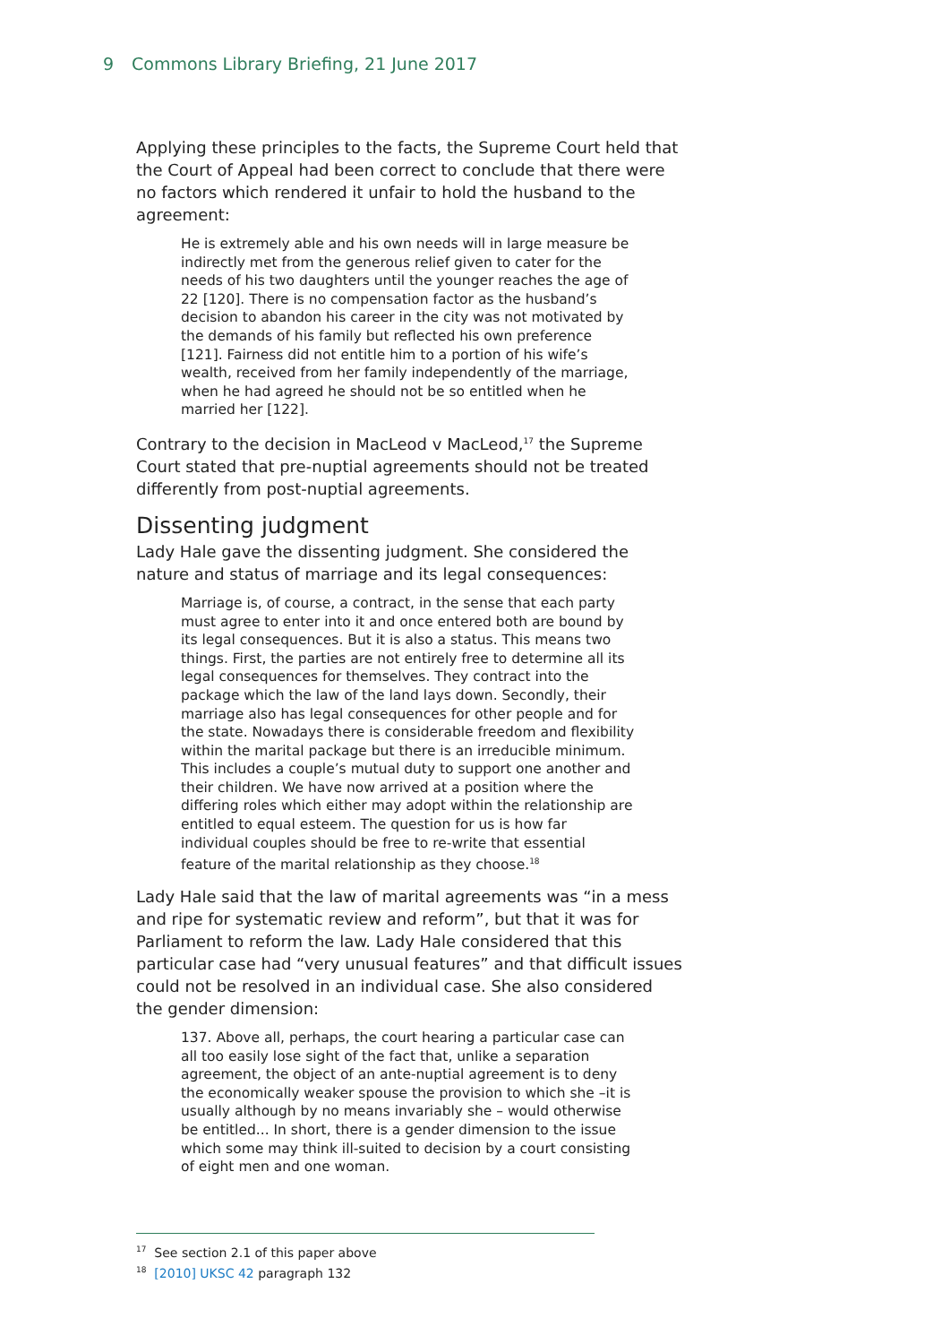9 Commons Library Briefing, 21 June 2017
Applying these principles to the facts, the Supreme Court held that the Court of Appeal had been correct to conclude that there were no factors which rendered it unfair to hold the husband to the agreement:
He is extremely able and his own needs will in large measure be indirectly met from the generous relief given to cater for the needs of his two daughters until the younger reaches the age of 22 [120]. There is no compensation factor as the husband’s decision to abandon his career in the city was not motivated by the demands of his family but reflected his own preference [121]. Fairness did not entitle him to a portion of his wife’s wealth, received from her family independently of the marriage, when he had agreed he should not be so entitled when he married her [122].
Contrary to the decision in MacLeod v MacLeod,<sup>17</sup> the Supreme Court stated that pre-nuptial agreements should not be treated differently from post-nuptial agreements.
Dissenting judgment
Lady Hale gave the dissenting judgment. She considered the nature and status of marriage and its legal consequences:
Marriage is, of course, a contract, in the sense that each party must agree to enter into it and once entered both are bound by its legal consequences. But it is also a status. This means two things. First, the parties are not entirely free to determine all its legal consequences for themselves. They contract into the package which the law of the land lays down. Secondly, their marriage also has legal consequences for other people and for the state. Nowadays there is considerable freedom and flexibility within the marital package but there is an irreducible minimum. This includes a couple’s mutual duty to support one another and their children. We have now arrived at a position where the differing roles which either may adopt within the relationship are entitled to equal esteem. The question for us is how far individual couples should be free to re-write that essential feature of the marital relationship as they choose.<sup>18</sup>
Lady Hale said that the law of marital agreements was “in a mess and ripe for systematic review and reform”, but that it was for Parliament to reform the law. Lady Hale considered that this particular case had “very unusual features” and that difficult issues could not be resolved in an individual case. She also considered the gender dimension:
137. Above all, perhaps, the court hearing a particular case can all too easily lose sight of the fact that, unlike a separation agreement, the object of an ante-nuptial agreement is to deny the economically weaker spouse the provision to which she –it is usually although by no means invariably she – would otherwise be entitled... In short, there is a gender dimension to the issue which some may think ill-suited to decision by a court consisting of eight men and one woman.
<sup>17</sup> See section 2.1 of this paper above
<sup>18</sup> [2010] UKSC 42 paragraph 132